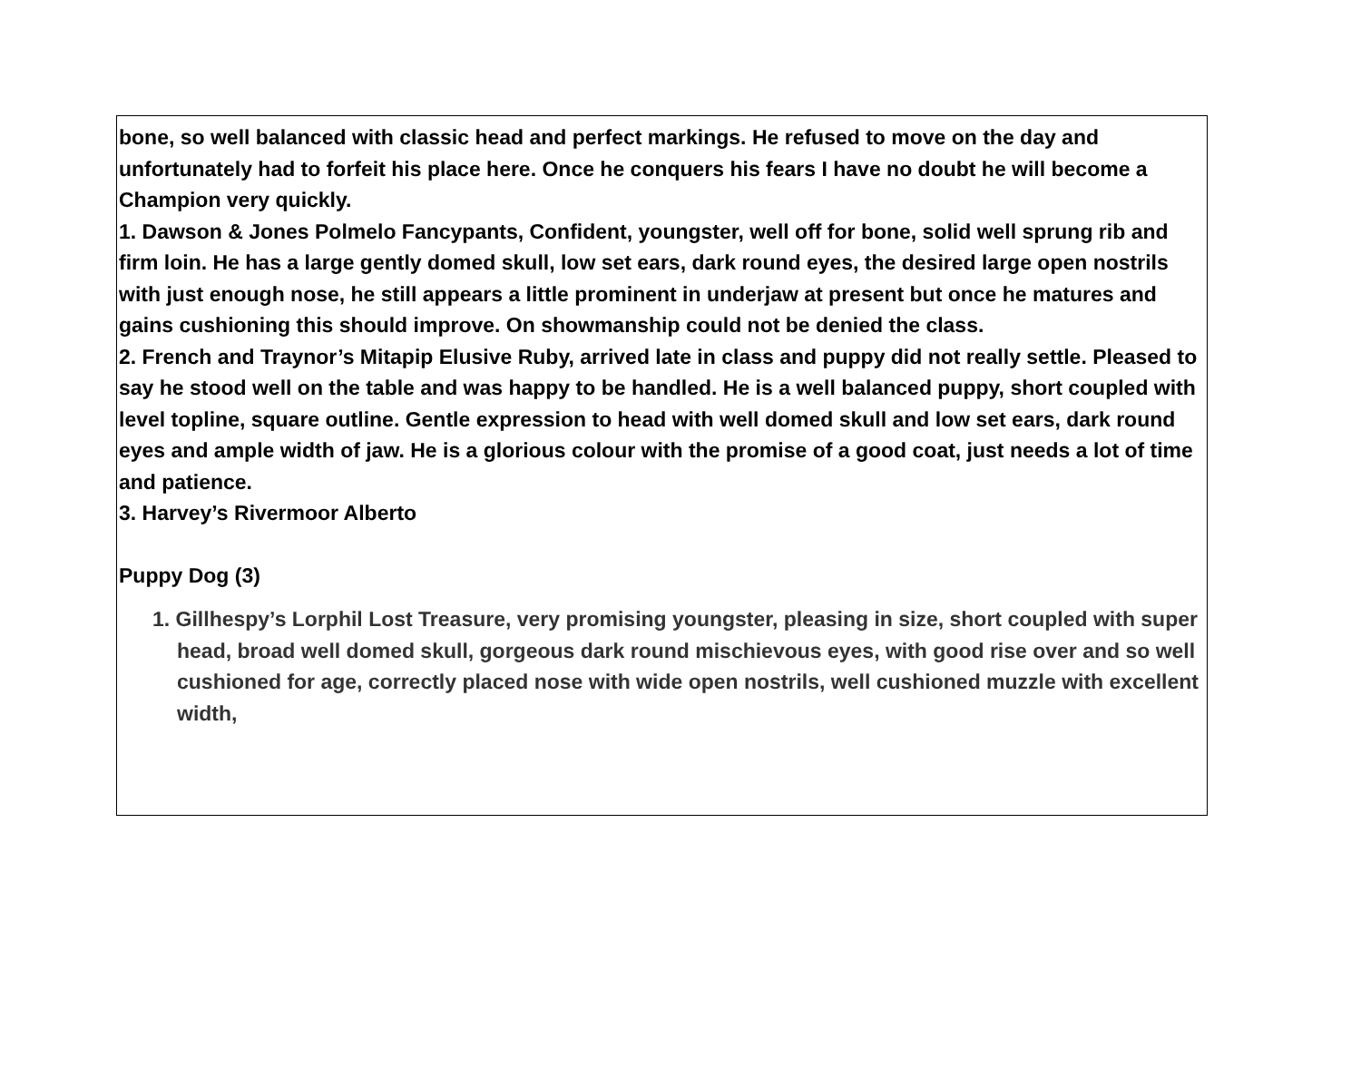bone, so well balanced with classic head and perfect markings. He refused to move on the day and unfortunately had to forfeit his place here. Once he conquers his fears I have no doubt he will become a Champion very quickly.
1. Dawson & Jones Polmelo Fancypants, Confident, youngster, well off for bone, solid well sprung rib and firm loin. He has a large gently domed skull, low set ears, dark round eyes, the desired large open nostrils with just enough nose, he still appears a little prominent in underjaw at present but once he matures and gains cushioning this should improve. On showmanship could not be denied the class.
2. French and Traynor’s Mitapip Elusive Ruby, arrived late in class and puppy did not really settle. Pleased to say he stood well on the table and was happy to be handled. He is a well balanced puppy, short coupled with level topline, square outline. Gentle expression to head with well domed skull and low set ears, dark round eyes and ample width of jaw. He is a glorious colour with the promise of a good coat, just needs a lot of time and patience.
3. Harvey’s Rivermoor Alberto
Puppy Dog (3)
1. Gillhespy’s Lorphil Lost Treasure, very promising youngster, pleasing in size, short coupled with super head, broad well domed skull, gorgeous dark round mischievous eyes, with good rise over and so well cushioned for age, correctly placed nose with wide open nostrils, well cushioned muzzle with excellent width,